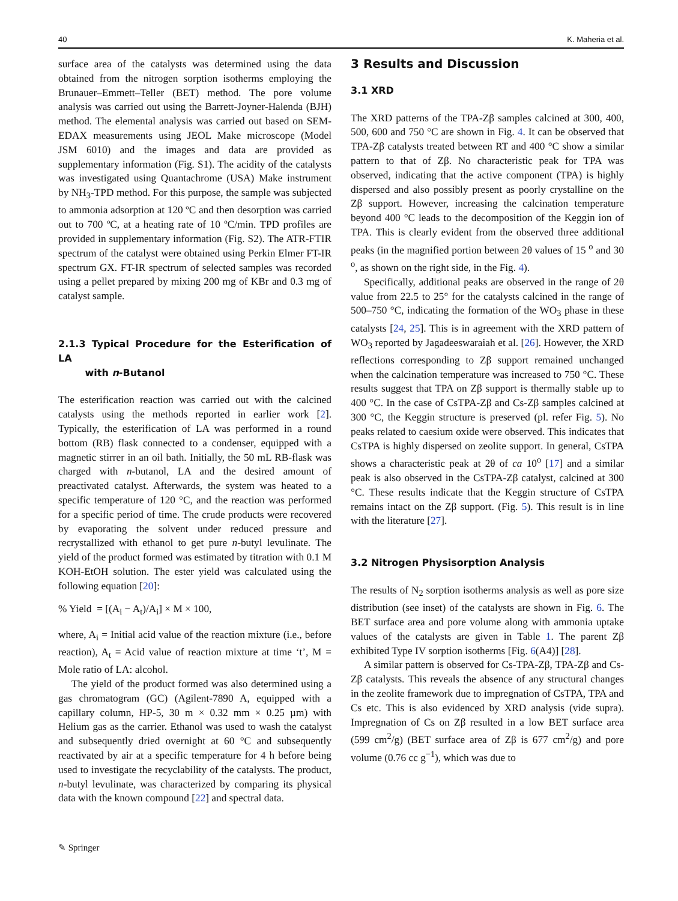40 K. Maheria et al.
surface area of the catalysts was determined using the data obtained from the nitrogen sorption isotherms employing the Brunauer–Emmett–Teller (BET) method. The pore volume analysis was carried out using the Barrett-Joyner-Halenda (BJH) method. The elemental analysis was carried out based on SEM-EDAX measurements using JEOL Make microscope (Model JSM 6010) and the images and data are provided as supplementary information (Fig. S1). The acidity of the catalysts was investigated using Quantachrome (USA) Make instrument by NH<sub>3</sub>-TPD method. For this purpose, the sample was subjected to ammonia adsorption at 120 ºC and then desorption was carried out to 700 ºC, at a heating rate of 10 ºC/min. TPD profiles are provided in supplementary information (Fig. S2). The ATR-FTIR spectrum of the catalyst were obtained using Perkin Elmer FT-IR spectrum GX. FT-IR spectrum of selected samples was recorded using a pellet prepared by mixing 200 mg of KBr and 0.3 mg of catalyst sample.
2.1.3 Typical Procedure for the Esterification of LA
with n-Butanol
The esterification reaction was carried out with the calcined catalysts using the methods reported in earlier work [2]. Typically, the esterification of LA was performed in a round bottom (RB) flask connected to a condenser, equipped with a magnetic stirrer in an oil bath. Initially, the 50 mL RB-flask was charged with n-butanol, LA and the desired amount of preactivated catalyst. Afterwards, the system was heated to a specific temperature of 120 °C, and the reaction was performed for a specific period of time. The crude products were recovered by evaporating the solvent under reduced pressure and recrystallized with ethanol to get pure n-butyl levulinate. The yield of the product formed was estimated by titration with 0.1 M KOH-EtOH solution. The ester yield was calculated using the following equation [20]:
% Yield = [(A<sub>i</sub> − A<sub>t</sub>)/A<sub>i</sub>] × M × 100,
where, A<sub>i</sub> = Initial acid value of the reaction mixture (i.e., before reaction), A<sub>t</sub> = Acid value of reaction mixture at time ‘t’, M = Mole ratio of LA: alcohol.
The yield of the product formed was also determined using a gas chromatogram (GC) (Agilent-7890 A, equipped with a capillary column, HP-5, 30 m × 0.32 mm × 0.25 µm) with Helium gas as the carrier. Ethanol was used to wash the catalyst and subsequently dried overnight at 60 °C and subsequently reactivated by air at a specific temperature for 4 h before being used to investigate the recyclability of the catalysts. The product, n-butyl levulinate, was characterized by comparing its physical data with the known compound [22] and spectral data.
3 Results and Discussion
3.1 XRD
The XRD patterns of the TPA-Zβ samples calcined at 300, 400, 500, 600 and 750 °C are shown in Fig. 4. It can be observed that TPA-Zβ catalysts treated between RT and 400 °C show a similar pattern to that of Zβ. No characteristic peak for TPA was observed, indicating that the active component (TPA) is highly dispersed and also possibly present as poorly crystalline on the Zβ support. However, increasing the calcination temperature beyond 400 °C leads to the decomposition of the Keggin ion of TPA. This is clearly evident from the observed three additional peaks (in the magnified portion between 2θ values of 15 <sup>o</sup> and 30 <sup>o</sup>, as shown on the right side, in the Fig. 4).
Specifically, additional peaks are observed in the range of 2θ value from 22.5 to 25° for the catalysts calcined in the range of 500–750 °C, indicating the formation of the WO<sub>3</sub> phase in these catalysts [24, 25]. This is in agreement with the XRD pattern of WO<sub>3</sub> reported by Jagadeeswaraiah et al. [26]. However, the XRD reflections corresponding to Zβ support remained unchanged when the calcination temperature was increased to 750 °C. These results suggest that TPA on Zβ support is thermally stable up to 400 °C. In the case of CsTPA-Zβ and Cs-Zβ samples calcined at 300 °C, the Keggin structure is preserved (pl. refer Fig. 5). No peaks related to caesium oxide were observed. This indicates that CsTPA is highly dispersed on zeolite support. In general, CsTPA shows a characteristic peak at 2θ of ca 10<sup>o</sup> [17] and a similar peak is also observed in the CsTPA-Zβ catalyst, calcined at 300 °C. These results indicate that the Keggin structure of CsTPA remains intact on the Zβ support. (Fig. 5). This result is in line with the literature [27].
3.2 Nitrogen Physisorption Analysis
The results of N<sub>2</sub> sorption isotherms analysis as well as pore size distribution (see inset) of the catalysts are shown in Fig. 6. The BET surface area and pore volume along with ammonia uptake values of the catalysts are given in Table 1. The parent Zβ exhibited Type IV sorption isotherms [Fig. 6(A4)] [28].
A similar pattern is observed for Cs-TPA-Zβ, TPA-Zβ and Cs-Zβ catalysts. This reveals the absence of any structural changes in the zeolite framework due to impregnation of CsTPA, TPA and Cs etc. This is also evidenced by XRD analysis (vide supra). Impregnation of Cs on Zβ resulted in a low BET surface area (599 cm<sup>2</sup>/g) (BET surface area of Zβ is 677 cm<sup>2</sup>/g) and pore volume (0.76 cc g<sup>−1</sup>), which was due to
✎ Springer